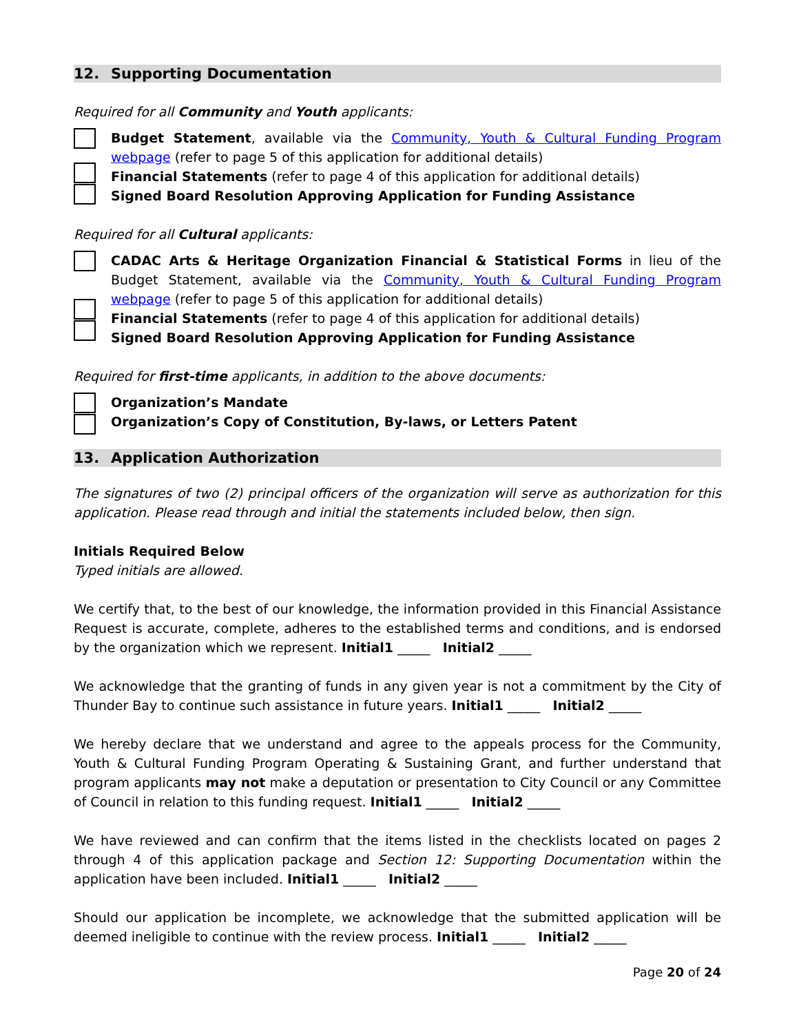12. Supporting Documentation
Required for all Community and Youth applicants:
Budget Statement, available via the Community, Youth & Cultural Funding Program webpage (refer to page 5 of this application for additional details)
Financial Statements (refer to page 4 of this application for additional details)
Signed Board Resolution Approving Application for Funding Assistance
Required for all Cultural applicants:
CADAC Arts & Heritage Organization Financial & Statistical Forms in lieu of the Budget Statement, available via the Community, Youth & Cultural Funding Program webpage (refer to page 5 of this application for additional details)
Financial Statements (refer to page 4 of this application for additional details)
Signed Board Resolution Approving Application for Funding Assistance
Required for first-time applicants, in addition to the above documents:
Organization’s Mandate
Organization’s Copy of Constitution, By-laws, or Letters Patent
13. Application Authorization
The signatures of two (2) principal officers of the organization will serve as authorization for this application. Please read through and initial the statements included below, then sign.
Initials Required Below
Typed initials are allowed.
We certify that, to the best of our knowledge, the information provided in this Financial Assistance Request is accurate, complete, adheres to the established terms and conditions, and is endorsed by the organization which we represent. Initial1 _____ Initial2 _____
We acknowledge that the granting of funds in any given year is not a commitment by the City of Thunder Bay to continue such assistance in future years. Initial1 _____ Initial2 _____
We hereby declare that we understand and agree to the appeals process for the Community, Youth & Cultural Funding Program Operating & Sustaining Grant, and further understand that program applicants may not make a deputation or presentation to City Council or any Committee of Council in relation to this funding request. Initial1 _____ Initial2 _____
We have reviewed and can confirm that the items listed in the checklists located on pages 2 through 4 of this application package and Section 12: Supporting Documentation within the application have been included. Initial1 _____ Initial2 _____
Should our application be incomplete, we acknowledge that the submitted application will be deemed ineligible to continue with the review process. Initial1 _____ Initial2 _____
Page 20 of 24